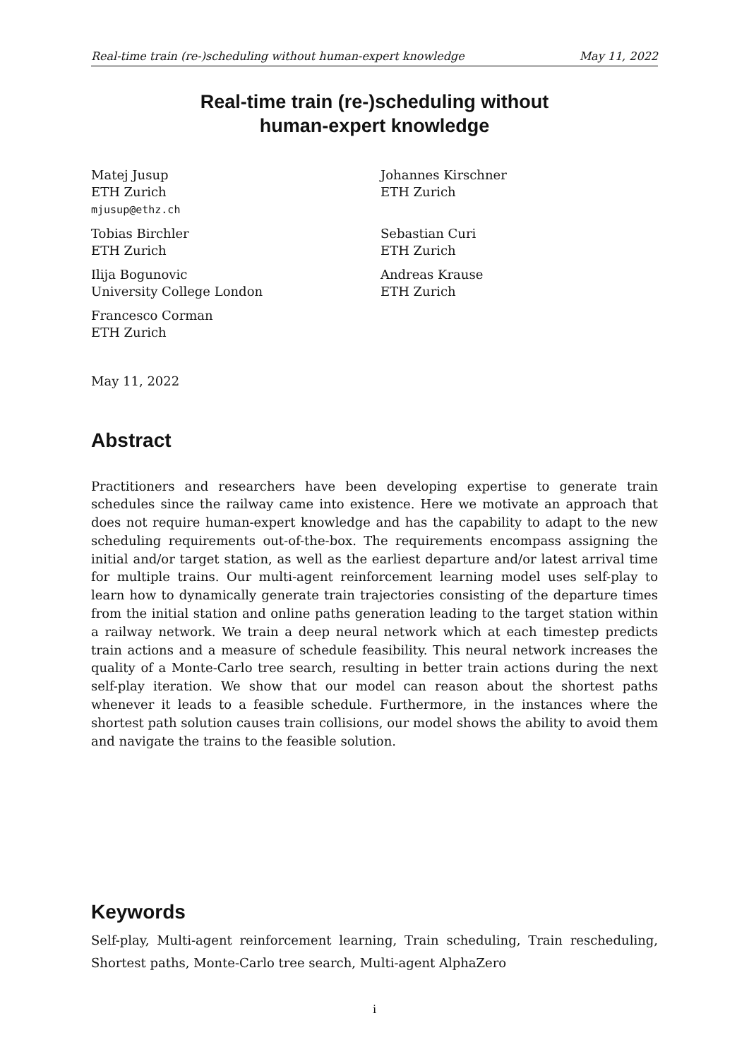Real-time train (re-)scheduling without human-expert knowledge May 11, 2022
Real-time train (re-)scheduling without
human-expert knowledge
Matej Jusup
ETH Zurich
mjusup@ethz.ch
Johannes Kirschner
ETH Zurich
Tobias Birchler
ETH Zurich
Sebastian Curi
ETH Zurich
Ilija Bogunovic
University College London
Andreas Krause
ETH Zurich
Francesco Corman
ETH Zurich
May 11, 2022
Abstract
Practitioners and researchers have been developing expertise to generate train schedules since the railway came into existence. Here we motivate an approach that does not require human-expert knowledge and has the capability to adapt to the new scheduling requirements out-of-the-box. The requirements encompass assigning the initial and/or target station, as well as the earliest departure and/or latest arrival time for multiple trains. Our multi-agent reinforcement learning model uses self-play to learn how to dynamically generate train trajectories consisting of the departure times from the initial station and online paths generation leading to the target station within a railway network. We train a deep neural network which at each timestep predicts train actions and a measure of schedule feasibility. This neural network increases the quality of a Monte-Carlo tree search, resulting in better train actions during the next self-play iteration. We show that our model can reason about the shortest paths whenever it leads to a feasible schedule. Furthermore, in the instances where the shortest path solution causes train collisions, our model shows the ability to avoid them and navigate the trains to the feasible solution.
Keywords
Self-play, Multi-agent reinforcement learning, Train scheduling, Train rescheduling, Shortest paths, Monte-Carlo tree search, Multi-agent AlphaZero
i